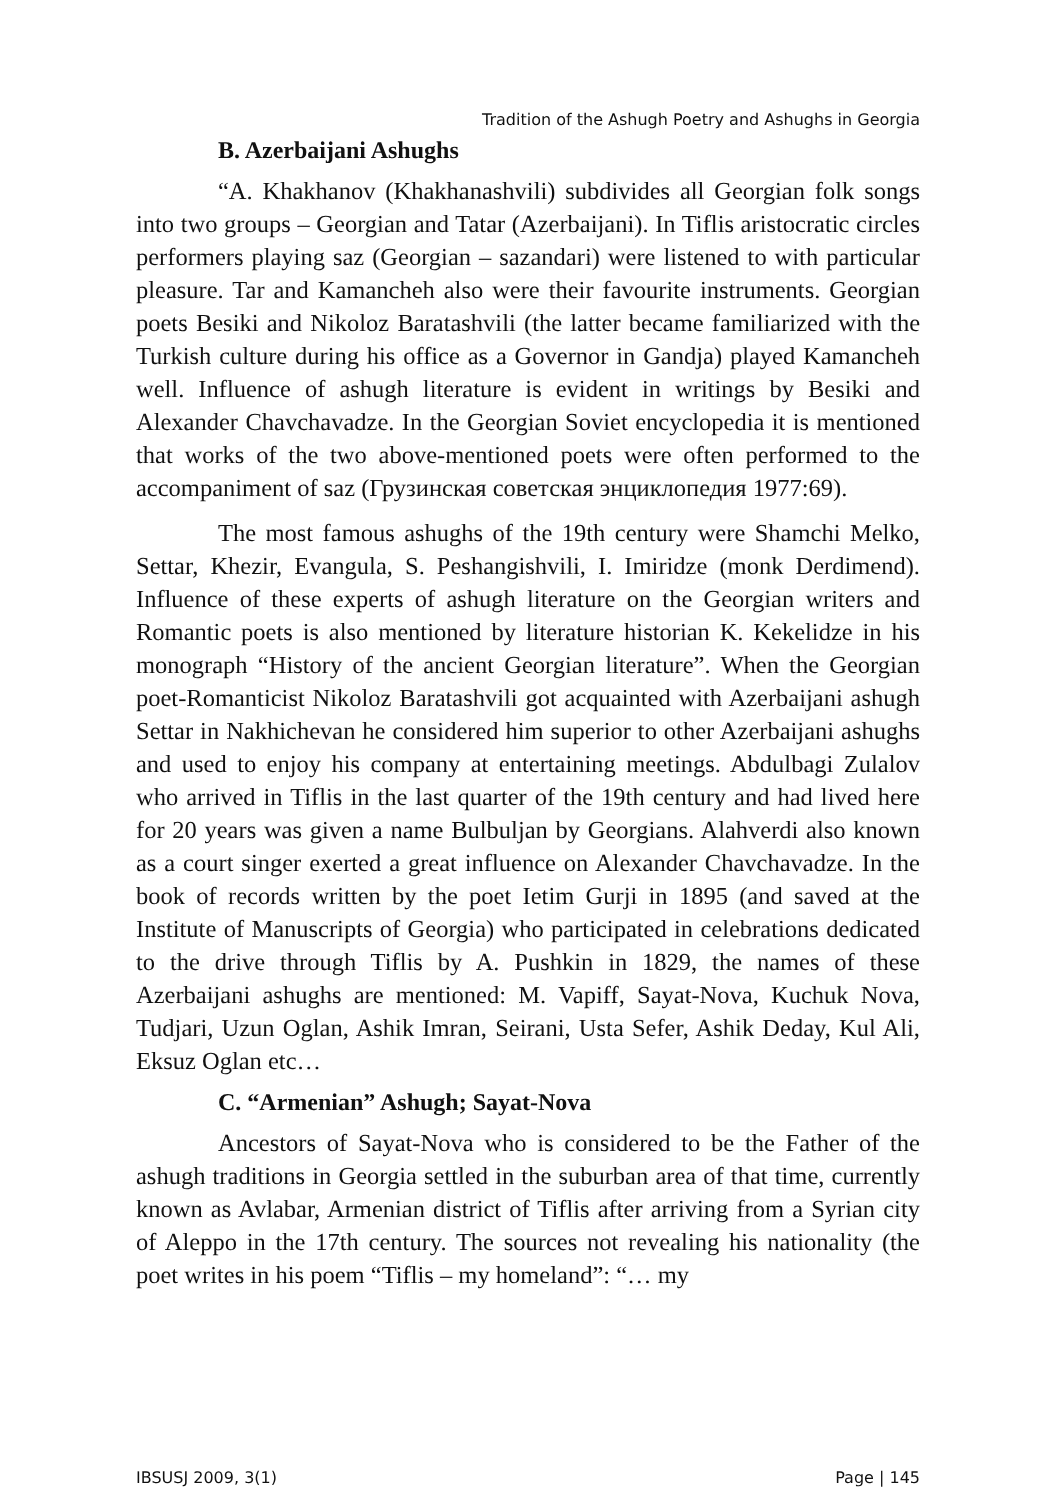Tradition of the Ashugh Poetry and Ashughs in Georgia
B. Azerbaijani Ashughs
“A. Khakhanov (Khakhanashvili) subdivides all Georgian folk songs into two groups – Georgian and Tatar (Azerbaijani). In Tiflis aristocratic circles performers playing saz (Georgian – sazandari) were listened to with particular pleasure. Tar and Kamancheh also were their favourite instruments. Georgian poets Besiki and Nikoloz Baratashvili (the latter became familiarized with the Turkish culture during his office as a Governor in Gandja) played Kamancheh well. Influence of ashugh literature is evident in writings by Besiki and Alexander Chavchavadze. In the Georgian Soviet encyclopedia it is mentioned that works of the two above-mentioned poets were often performed to the accompaniment of saz (Грузинская советская энциклопедия 1977:69).
The most famous ashughs of the 19th century were Shamchi Melko, Settar, Khezir, Evangula, S. Peshangishvili, I. Imiridze (monk Derdimend). Influence of these experts of ashugh literature on the Georgian writers and Romantic poets is also mentioned by literature historian K. Kekelidze in his monograph “History of the ancient Georgian literature”. When the Georgian poet-Romanticist Nikoloz Baratashvili got acquainted with Azerbaijani ashugh Settar in Nakhichevan he considered him superior to other Azerbaijani ashughs and used to enjoy his company at entertaining meetings. Abdulbagi Zulalov who arrived in Tiflis in the last quarter of the 19th century and had lived here for 20 years was given a name Bulbuljan by Georgians. Alahverdi also known as a court singer exerted a great influence on Alexander Chavchavadze. In the book of records written by the poet Ietim Gurji in 1895 (and saved at the Institute of Manuscripts of Georgia) who participated in celebrations dedicated to the drive through Tiflis by A. Pushkin in 1829, the names of these Azerbaijani ashughs are mentioned: M. Vapiff, Sayat-Nova, Kuchuk Nova, Tudjari, Uzun Oglan, Ashik Imran, Seirani, Usta Sefer, Ashik Deday, Kul Ali, Eksuz Oglan etc…
C. “Armenian” Ashugh; Sayat-Nova
Ancestors of Sayat-Nova who is considered to be the Father of the ashugh traditions in Georgia settled in the suburban area of that time, currently known as Avlabar, Armenian district of Tiflis after arriving from a Syrian city of Aleppo in the 17th century. The sources not revealing his nationality (the poet writes in his poem “Tiflis – my homeland”: “… my
IBSUSJ 2009, 3(1) Page | 145